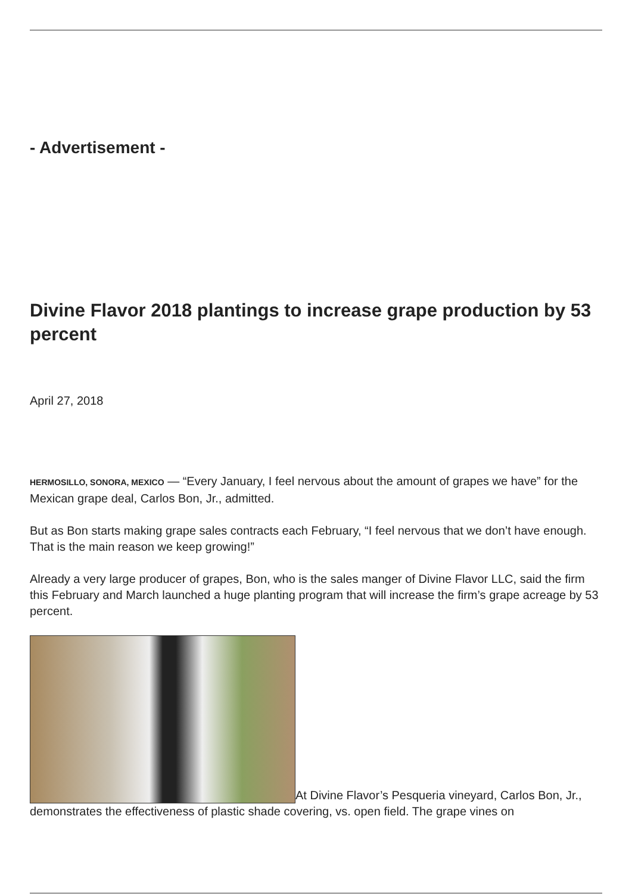- Advertisement -
Divine Flavor 2018 plantings to increase grape production by 53 percent
April 27, 2018
HERMOSILLO, SONORA, MEXICO — “Every January, I feel nervous about the amount of grapes we have” for the Mexican grape deal, Carlos Bon, Jr., admitted.
But as Bon starts making grape sales contracts each February, “I feel nervous that we don’t have enough. That is the main reason we keep growing!”
Already a very large producer of grapes, Bon, who is the sales manger of Divine Flavor LLC, said the firm this February and March launched a huge planting program that will increase the firm’s grape acreage by 53 percent.
At Divine Flavor’s Pesqueria vineyard, Carlos Bon, Jr., demonstrates the effectiveness of plastic shade covering, vs. open field. The grape vines on